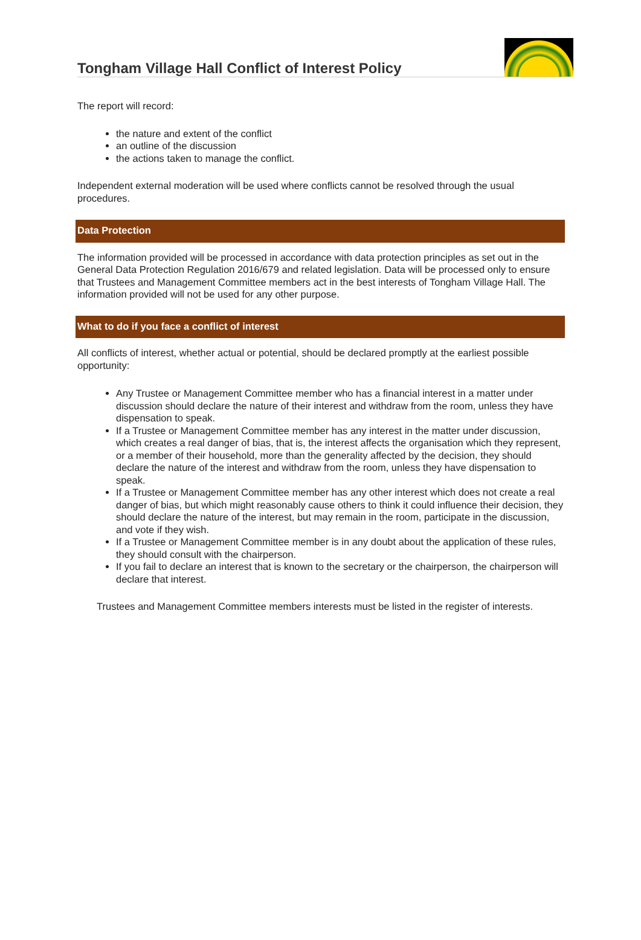Tongham Village Hall Conflict of Interest Policy
The report will record:
the nature and extent of the conflict
an outline of the discussion
the actions taken to manage the conflict.
Independent external moderation will be used where conflicts cannot be resolved through the usual procedures.
Data Protection
The information provided will be processed in accordance with data protection principles as set out in the General Data Protection Regulation 2016/679 and related legislation. Data will be processed only to ensure that Trustees and Management Committee members act in the best interests of Tongham Village Hall. The information provided will not be used for any other purpose.
What to do if you face a conflict of interest
All conflicts of interest, whether actual or potential, should be declared promptly at the earliest possible opportunity:
Any Trustee or Management Committee member who has a financial interest in a matter under discussion should declare the nature of their interest and withdraw from the room, unless they have dispensation to speak.
If a Trustee or Management Committee member has any interest in the matter under discussion, which creates a real danger of bias, that is, the interest affects the organisation which they represent, or a member of their household, more than the generality affected by the decision, they should declare the nature of the interest and withdraw from the room, unless they have dispensation to speak.
If a Trustee or Management Committee member has any other interest which does not create a real danger of bias, but which might reasonably cause others to think it could influence their decision, they should declare the nature of the interest, but may remain in the room, participate in the discussion, and vote if they wish.
If a Trustee or Management Committee member is in any doubt about the application of these rules, they should consult with the chairperson.
If you fail to declare an interest that is known to the secretary or the chairperson, the chairperson will declare that interest.
Trustees and Management Committee members interests must be listed in the register of interests.